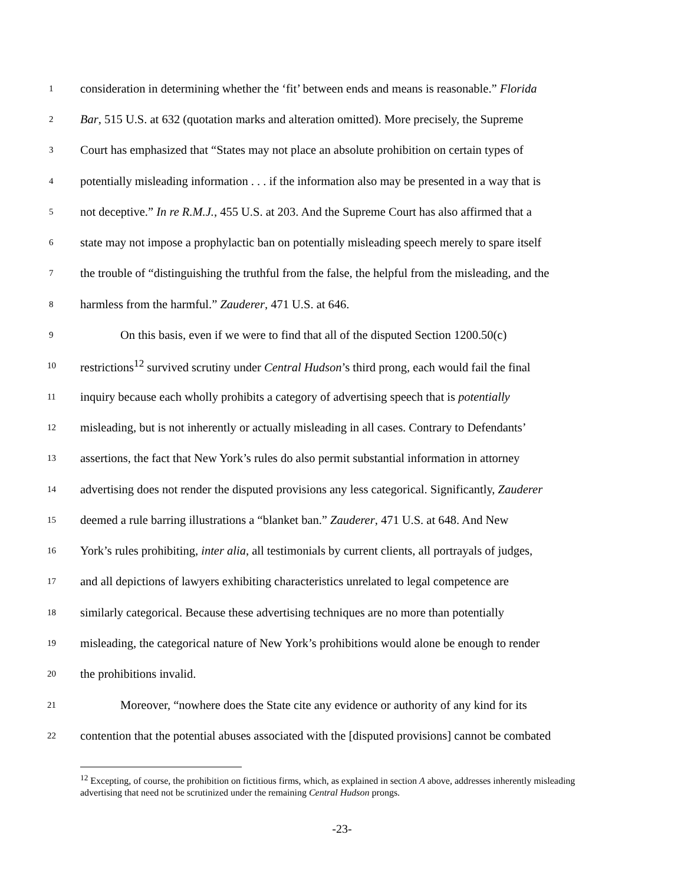1 consideration in determining whether the ‘fit’ between ends and means is reasonable.” Florida
2 Bar, 515 U.S. at 632 (quotation marks and alteration omitted). More precisely, the Supreme
3 Court has emphasized that “States may not place an absolute prohibition on certain types of
4 potentially misleading information . . . if the information also may be presented in a way that is
5 not deceptive.” In re R.M.J., 455 U.S. at 203. And the Supreme Court has also affirmed that a
6 state may not impose a prophylactic ban on potentially misleading speech merely to spare itself
7 the trouble of “distinguishing the truthful from the false, the helpful from the misleading, and the
8 harmless from the harmful.” Zauderer, 471 U.S. at 646.
9 On this basis, even if we were to find that all of the disputed Section 1200.50(c)
10 restrictions<sup>12</sup> survived scrutiny under Central Hudson’s third prong, each would fail the final
11 inquiry because each wholly prohibits a category of advertising speech that is potentially
12 misleading, but is not inherently or actually misleading in all cases. Contrary to Defendants’
13 assertions, the fact that New York’s rules do also permit substantial information in attorney
14 advertising does not render the disputed provisions any less categorical. Significantly, Zauderer
15 deemed a rule barring illustrations a “blanket ban.” Zauderer, 471 U.S. at 648. And New
16 York’s rules prohibiting, inter alia, all testimonials by current clients, all portrayals of judges,
17 and all depictions of lawyers exhibiting characteristics unrelated to legal competence are
18 similarly categorical. Because these advertising techniques are no more than potentially
19 misleading, the categorical nature of New York’s prohibitions would alone be enough to render
20 the prohibitions invalid.
21 Moreover, “nowhere does the State cite any evidence or authority of any kind for its
22 contention that the potential abuses associated with the [disputed provisions] cannot be combated
<sup>12</sup> Excepting, of course, the prohibition on fictitious firms, which, as explained in section A above, addresses inherently misleading advertising that need not be scrutinized under the remaining Central Hudson prongs.
-23-